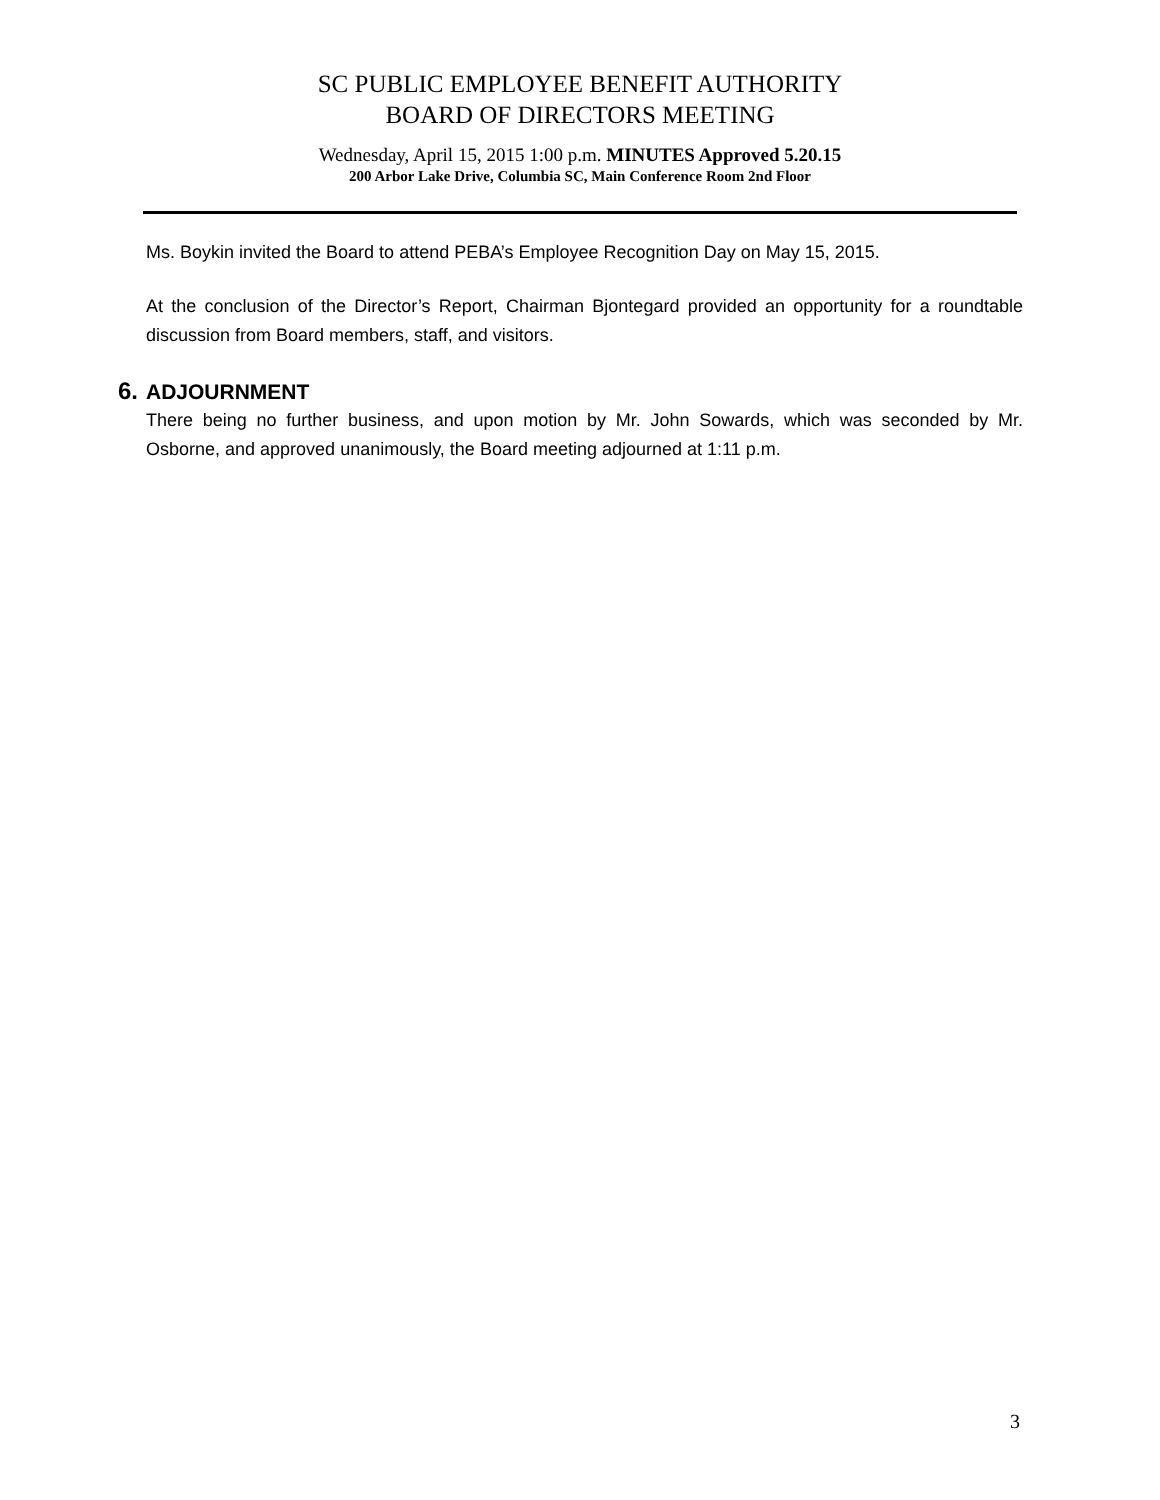SC PUBLIC EMPLOYEE BENEFIT AUTHORITY
BOARD OF DIRECTORS MEETING
Wednesday, April 15, 2015 1:00 p.m. MINUTES Approved 5.20.15
200 Arbor Lake Drive, Columbia SC, Main Conference Room 2nd Floor
Ms. Boykin invited the Board to attend PEBA’s Employee Recognition Day on May 15, 2015.
At the conclusion of the Director’s Report, Chairman Bjontegard provided an opportunity for a roundtable discussion from Board members, staff, and visitors.
6. ADJOURNMENT
There being no further business, and upon motion by Mr. John Sowards, which was seconded by Mr. Osborne, and approved unanimously, the Board meeting adjourned at 1:11 p.m.
3